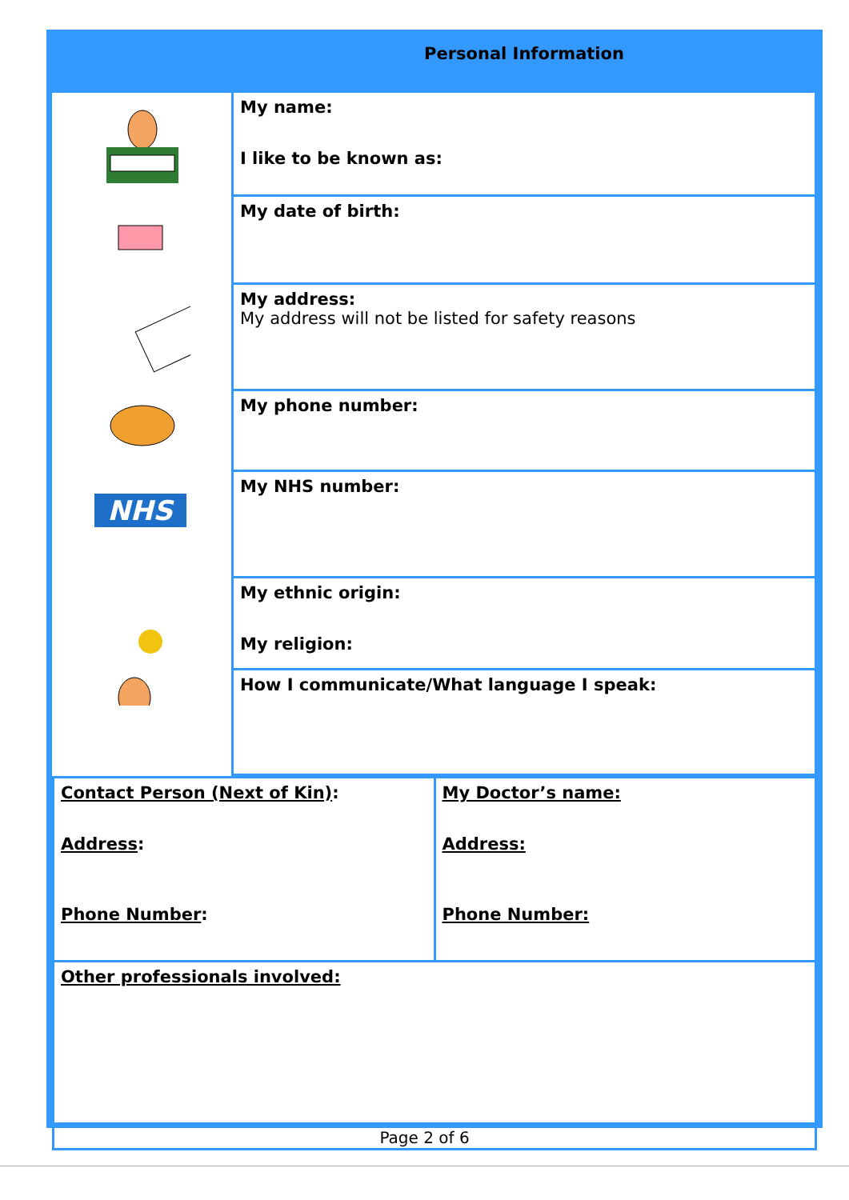| | Personal Information |
| --- | --- |
| NHS | My name: I like to be known as: |
| | My date of birth: |
| | My address: My address will not be listed for safety reasons |
| | My phone number: |
| | My NHS number: |
| | My ethnic origin: My religion: |
| | How I communicate/What language I speak: |
| Contact Person (Next of Kin) : Address : Phone Number : | My Doctor’s name: Address: Phone Number: |
| Other professionals involved: | |
Page 2 of 6